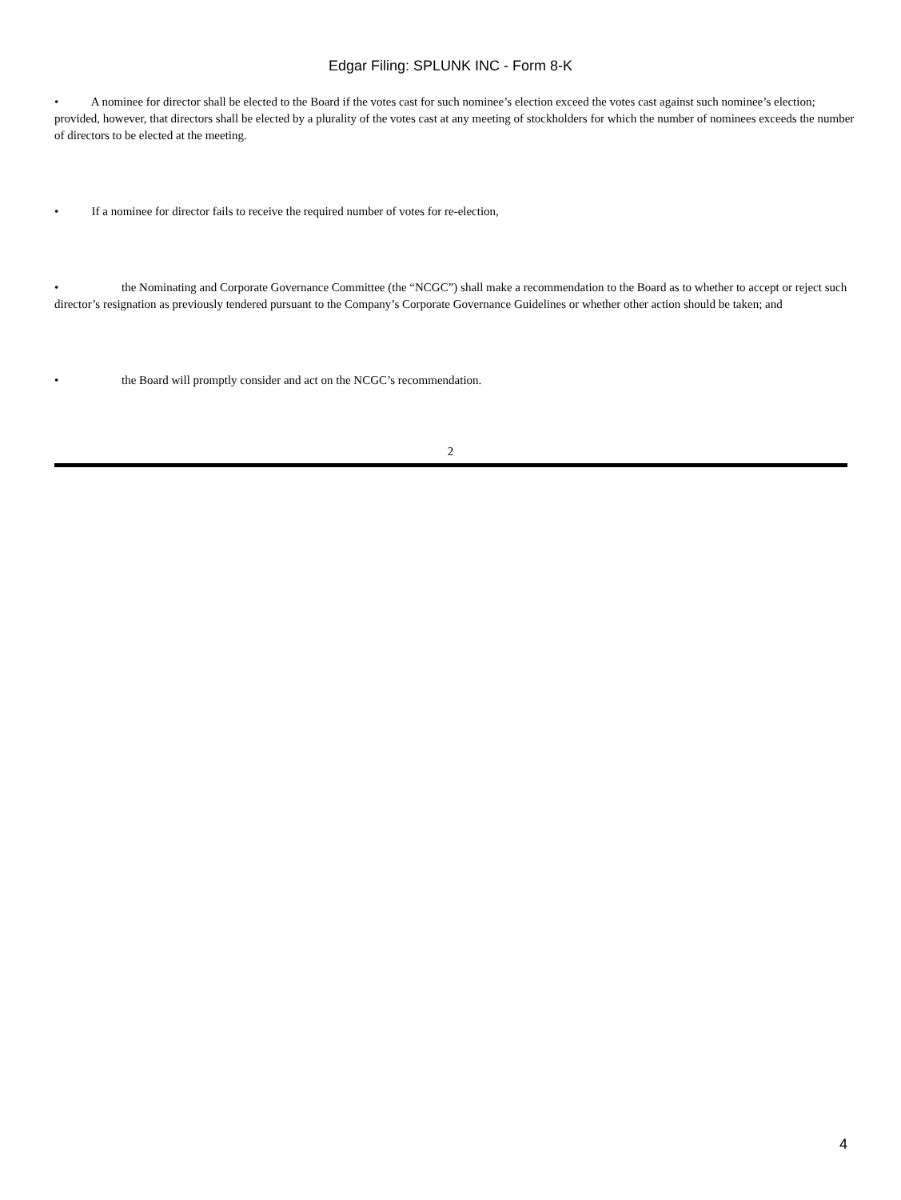Edgar Filing: SPLUNK INC - Form 8-K
• A nominee for director shall be elected to the Board if the votes cast for such nominee’s election exceed the votes cast against such nominee’s election; provided, however, that directors shall be elected by a plurality of the votes cast at any meeting of stockholders for which the number of nominees exceeds the number of directors to be elected at the meeting.
• If a nominee for director fails to receive the required number of votes for re-election,
• the Nominating and Corporate Governance Committee (the “NCGC”) shall make a recommendation to the Board as to whether to accept or reject such director’s resignation as previously tendered pursuant to the Company’s Corporate Governance Guidelines or whether other action should be taken; and
• the Board will promptly consider and act on the NCGC’s recommendation.
2
4